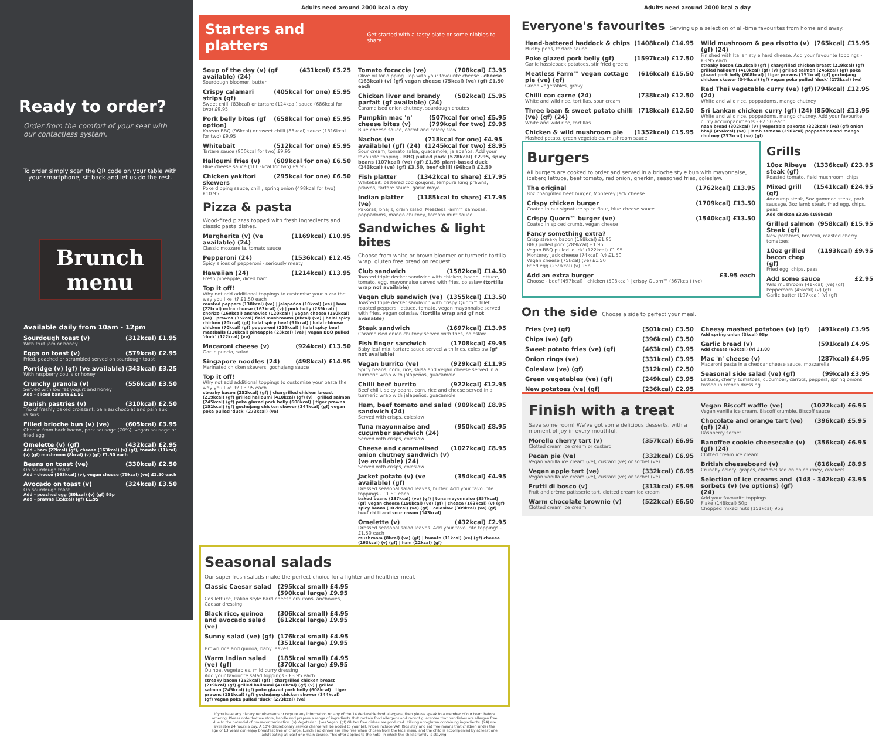Ready to order?
Order from the comfort of your seat with our contactless system.
To order simply scan the QR code on your table with your smartphone, sit back and let us do the rest.
Brunch
menu
Available daily from 10am - 12pm
Sourdough toast (v) (312kcal) £1.95
With fruit jam or honey
Eggs on toast (v) (579kcal) £2.95
Fried, poached or scrambled served on sourdough toast
Porridge (v) (gf) (ve available) (343kcal) £3.25
With raspberry coulis or honey
Crunchy granola (v) (556kcal) £3.50
Served with low fat yogurt and honey
Add - sliced banana £1.50
Danish pastries (v) (310kcal) £2.50
Trio of freshly baked croissant, pain au chocolat and pain aux raisins
Filled brioche bun (v) (ve) (605kcal) £3.95
Choose from back bacon, pork sausage (70%), vegan sausage or fried egg
Omelette (v) (gf) (432kcal) £2.95
Add - ham (22kcal) (gf), cheese (163kcal) (v) (gf), tomato (11kcal) (v) (gf) mushroom (8kcal) (v) (gf) £1.50 each
Beans on toast (ve) (330kcal) £2.50
On sourdough toast
Add - cheese (163kcal) (v), vegan cheese (75kcal) (ve) £1.50 each
Avocado on toast (v) (324kcal) £3.50
On sourdough toast
Add - poached egg (80kcal) (v) (gf) 95p
Add - prawns (35kcal) (gf) £1.95
Adults need around 2000 kcal a day
Starters and platters
Get started with a tasty plate or some nibbles to share.
Soup of the day (v) (gf available) (24) (431kcal) £5.25
Sourdough bloomer, butter
Crispy calamari strips (gf) (405kcal for one) £5.95
Sweet chilli (83kcal) or tartare (124kcal) sauce (686kcal for two) £9.95
Pork belly bites (gf option) (658kcal for one) £5.95
Korean BBQ (96kcal) or sweet chilli (83kcal) sauce (1316kcal for two) £9.95
Whitebait (512kcal for one) £5.95
Tartare sauce (900kcal for two) £9.95
Halloumi fries (v) (609kcal for one) £6.50
Blue cheese sauce (1003kcal for two) £9.95
Chicken yakitori skewers (295kcal for one) £6.50
Poke dipping sauce, chilli, spring onion (498kcal for two) £10.95
Pizza & pasta
Wood-fired pizzas topped with fresh ingredients and classic pasta dishes.
Margherita (v) (ve available) (24) (1169kcal) £10.95
Classic mozzarella, tomato sauce
Pepperoni (24) (1536kcal) £12.45
Spicy slices of pepperoni - seriously meaty!
Hawaiian (24) (1214kcal) £13.95
Fresh pineapple, diced ham
Top it off!
Why not add additional toppings to customise your pizza the way you like it? £1.50 each
roasted peppers (138kcal) (ve) | jalapeños (10kcal) (ve) | ham (22kcal) extra cheese (163kcal) (v) | pork belly (289kcal) | chorizo (169kcal) anchovies (120kcal) | vegan cheese (150kcal) (ve) | prawns (35kcal) field mushrooms (8kcal) (ve) | halal spicy chicken (70kcal) (gf) halal spicy beef (91kcal) | halal chinese chicken (70kcal) (gf) pepperoni (229kcal) | halal spicy beef meatballs (110kcal) pineapple (23kcal) (ve) | vegan BBQ pulled 'duck' (122kcal) (ve)
Macaroni cheese (v) (924kcal) £13.50
Garlic puccia, salad
Singapore noodles (24) (498kcal) £14.95
Marinated chicken skewers, gochujang sauce
Top it off!
Why not add additional toppings to customise your pasta the way you like it? £3.95 each
streaky bacon (252kcal) (gf) | chargrilled chicken breast (219kcal) (gf) grilled halloumi (410kcal) (gf) (v) | grilled salmon (245kcal) (gf) poke glazed pork belly (608kcal) | tiger prawns (151kcal) (gf) gochujang chicken skewer (344kcal) (gf) vegan poke pulled 'duck' (273kcal) (ve)
Tomato focaccia (ve) (708kcal) £3.95
Olive oil for dipping. Top with your favourite cheese - cheese (163kcal) (v) (gf) vegan cheese (75kcal) (ve) (gf) £1.50 each
Chicken liver and brandy parfait (gf available) (24) (502kcal) £5.95
Caramelised onion chutney, sourdough croutes
Pumpkin mac 'n' cheese bites (v) (507kcal for one) £5.95
(799kcal for two) £9.95
Blue cheese sauce, carrot and celery slaw
Nachos (ve available) (gf) (24) (718kcal for one) £4.95
(1245kcal for two) £8.95
Sour cream, tomato salsa, guacamole, jalapeños. Add your favourite topping - BBQ pulled pork (578kcal) £2.95, spicy beans (107kcal) (ve) (gf) £1.95 plant-based duck (243kcal) (ve) (gf) £3.50, beef chilli (96kcal) £2.50
Fish platter (1342kcal to share) £17.95
Whitebait, battered cod goujons, tempura king prawns, prawns, tartare sauce, garlic mayo
Indian platter (ve) (1185kcal to share) £17.95
Pakoras, bhajis, grain salad, Meatless Farm™ samosas, poppadoms, mango chutney, tomato mint sauce
Sandwiches & light bites
Choose from white or brown bloomer or turmeric tortilla wrap, gluten free bread on request.
Club sandwich (1582kcal) £14.50
Toasted triple decker sandwich with chicken, bacon, lettuce, tomato, egg, mayonnaise served with fries, coleslaw (tortilla wrap not available)
Vegan club sandwich (ve) (1355kcal) £13.50
Toasted triple decker sandwich with crispy Quorn™ fillet, roasted peppers, lettuce, tomato, vegan mayonnaise served with fries, vegan coleslaw (tortilla wrap and gf not available)
Steak sandwich (1697kcal) £13.95
Caramelised onion chutney served with fries, coleslaw
Fish finger sandwich (1708kcal) £9.95
Baby leaf mix, tartare sauce served with fries, coleslaw (gf not available)
Vegan burrito (ve) (929kcal) £11.95
Spicy beans, corn, rice, salsa and vegan cheese served in a turmeric wrap with jalapeños, guacamole
Chilli beef burrito (922kcal) £12.95
Beef chilli, spicy beans, corn, rice and cheese served in a turmeric wrap with jalapeños, guacamole
Ham, beef tomato and salad sandwich (24) (909kcal) £8.95
Served with crisps, coleslaw
Tuna mayonnaise and cucumber sandwich (24) (950kcal) £8.95
Served with crisps, coleslaw
Cheese and caramelised onion chutney sandwich (v) (ve available) (24) (1027kcal) £8.95
Served with crisps, coleslaw
Jacket potato (v) (ve available) (gf) (354kcal) £4.95
Dressed seasonal salad leaves, butter. Add your favourite toppings - £1.50 each
baked beans (137kcal) (ve) (gf) | tuna mayonnaise (357kcal) (gf) vegan cheese (150kcal) (ve) (gf) | cheese (163kcal) (v) (gf) spicy beans (107kcal) (ve) (gf) | coleslaw (309kcal) (ve) (gf) beef chilli and sour cream (143kcal)
Omelette (v) (432kcal) £2.95
Dressed seasonal salad leaves. Add your favourite toppings - £1.50 each
mushroom (8kcal) (ve) (gf) | tomato (11kcal) (ve) (gf) cheese (163kcal) (v) (gf) | ham (22kcal) (gf)
Seasonal salads
Our super-fresh salads make the perfect choice for a lighter and healthier meal.
Classic Caesar salad (295kcal small) £4.95
(590kcal large) £9.95
Cos lettuce, Italian style hard cheese croutons, anchovies, Caesar dressing
Black rice, quinoa and avocado salad (ve) (306kcal small) £4.95
(612kcal large) £9.95
Sunny salad (ve) (gf) (176kcal small) £4.95
(351kcal large) £9.95
Brown rice and quinoa, baby leaves
Warm Indian salad (ve) (gf) (185kcal small) £4.95
(370kcal large) £9.95
Quinoa, vegetables, mild curry dressing
Add your favourite salad toppings - £3.95 each
streaky bacon (252kcal) (gf) | chargrilled chicken breast (219kcal) (gf) grilled halloumi (410kcal) (gf) (v) | grilled salmon (245kcal) (gf) poke glazed pork belly (608kcal) | tiger prawns (151kcal) (gf) gochujang chicken skewer (344kcal) (gf) vegan poke pulled 'duck' (273kcal) (ve)
If you have any dietary requirements or require any information on any of the 14 declarable food allergens, then please speak to a member of our team before ordering. Please note that we store, handle and prepare a range of ingredients that contain food allergens and cannot guarantee that our dishes are allergen free due to the potential of cross-contamination. (v) Vegetarian. (ve) Vegan. (gf) Gluten free dishes are produced utilising non-gluten containing ingredients. (24) are available 24 hours a day. A 10% discretionary service charge will be added to your bill. Prices include VAT. Kids stay and eat free means that children under the age of 13 years can enjoy breakfast free of charge. Lunch and dinner are also free when chosen from the kids' menu and the child is accompanied by at least one adult eating at least one main course. This offer applies to the hotel in which the child's family is staying.
Adults need around 2000 kcal a day
Everyone's favourites
Serving up a selection of all-time favourites from home and away.
Hand-battered haddock & chips (1408kcal) £14.95
Mushy peas, tartare sauce
Poke glazed pork belly (gf) (1597kcal) £17.50
Garlic hassleback potatoes, stir fried greens
Meatless Farm™ vegan cottage pie (ve) (gf) (616kcal) £15.50
Green vegetables, gravy
Chilli con carne (24) (738kcal) £12.50
White and wild rice, tortillas, sour cream
Three bean & sweet potato chilli (ve) (gf) (24) (718kcal) £12.50
White and wild rice, tortillas
Chicken & wild mushroom pie (1352kcal) £15.95
Mashed potato, green vegetables, mushroom sauce
Wild mushroom & pea risotto (v) (gf) (24) (765kcal) £15.95
Finished with Italian style hard cheese. Add your favourite toppings - £3.95 each
streaky bacon (252kcal) (gf) | chargrilled chicken breast (219kcal) (gf) grilled halloumi (410kcal) (gf) (v) | grilled salmon (245kcal) (gf) poke glazed pork belly (608kcal) | tiger prawns (151kcal) (gf) gochujang chicken skewer (344kcal) (gf) vegan poke pulled 'duck' (273kcal) (ve)
Red Thai vegetable curry (ve) (gf) (24) (794kcal) £12.95
White and wild rice, poppadoms, mango chutney
Sri Lankan chicken curry (gf) (24) (850kcal) £13.95
White and wild rice, poppadoms, mango chutney. Add your favourite curry accompaniments - £2.50 each
naan bread (302kcal) (v) | vegetable pakoras (322kcal) (ve) (gf) onion bhaji (456kcal) (ve) | lamb samosa (290kcal) poppadoms and mango chutney (237kcal) (ve) (gf)
Burgers
All burgers are cooked to order and served in a brioche style bun with mayonnaise, iceberg lettuce, beef tomato, red onion, gherkin, seasoned fries, coleslaw.
The original (1762kcal) £13.95
8oz chargrilled beef burger, Monterey Jack cheese
Crispy chicken burger (1709kcal) £13.50
Coated in our signature spice flour, blue cheese sauce
Crispy Quorn™ burger (ve) (1540kcal) £13.50
Coated in spiced crumb, vegan cheese
Fancy something extra?
Crisp streaky bacon (168kcal) £1.95
BBQ pulled pork (289kcal) £1.95
Vegan BBQ pulled 'duck' (122kcal) £1.95
Monterey Jack cheese (74kcal) (v) £1.50
Vegan cheese (75kcal) (ve) £1.50
Fried egg (259kcal) (v) 95p
Add an extra burger £3.95 each
Choose - beef (497kcal) | chicken (503kcal) | crispy Quorn™ (367kcal) (ve)
Grills
10oz Ribeye steak (gf) (1336kcal) £23.95
Roasted tomato, field mushroom, chips
Mixed grill (gf) (1541kcal) £24.95
4oz rump steak, 5oz gammon steak, pork sausage, 3oz lamb steak, fried egg, chips, peas
Add chicken £3.95 (199kcal)
Grilled salmon Steak (gf) (958kcal) £15.95
New potatoes, broccoli, roasted cherry tomatoes
10oz grilled bacon chop (gf) (1193kcal) £9.95
Fried egg, chips, peas
Add some sauce £2.95
Wild mushroom (41kcal) (ve) (gf)
Peppercorn (45kcal) (v) (gf)
Garlic butter (197kcal) (v) (gf)
On the side
Choose a side to perfect your meal.
Fries (ve) (gf) (501kcal) £3.50
Chips (ve) (gf) (396kcal) £3.50
Sweet potato fries (ve) (gf) (463kcal) £3.95
Onion rings (ve) (331kcal) £3.95
Coleslaw (ve) (gf) (312kcal) £2.50
Green vegetables (ve) (gf) (249kcal) £3.95
New potatoes (ve) (gf) (236kcal) £2.95
Cheesy mashed potatoes (v) (gf) (491kcal) £3.95
Add spring onion (3kcal) 95p
Garlic bread (v) (591kcal) £4.95
Add cheese (63kcal) (v) £1.00
Mac 'n' cheese (v) (287kcal) £4.95
Macaroni pasta in a cheddar cheese sauce, mozzarella
Seasonal side salad (ve) (gf) (99kcal) £3.95
Lettuce, cherry tomatoes, cucumber, carrots, peppers, spring onions tossed in French dressing
Finish with a treat
Save some room! We've got some delicious desserts, with a moment of joy in every mouthful.
Morello cherry tart (v) (357kcal) £6.95
Clotted cream ice cream or custard
Pecan pie (ve) (332kcal) £6.95
Vegan vanilla ice cream (ve), custard (ve) or sorbet (ve)
Vegan apple tart (ve) (332kcal) £6.95
Vegan vanilla ice cream (ve), custard (ve) or sorbet (ve)
Frutti di bosco (v) (313kcal) £5.95
Fruit and crème patisserie tart, clotted cream ice cream
Warm chocolate brownie (v) (522kcal) £6.50
Clotted cream ice cream
Vegan Biscoff waffle (ve) (1022kcal) £6.95
Vegan vanilla ice cream, Biscoff crumble, Biscoff sauce
Chocolate and orange tart (ve) (gf) (24) (396kcal) £5.95
Raspberry sorbet
Banoffee cookie cheesecake (v) (gf) (24) (356kcal) £6.95
Clotted cream ice cream
British cheeseboard (v) (816kcal) £8.95
Crunchy celery, grapes, caramelised onion chutney, crackers
Selection of ice creams and sorbets (v) (ve options) (gf) (24) (148 - 342kcal) £3.95
Add your favourite toppings
Flake (148kcal) 50p
Chopped mixed nuts (151kcal) 95p